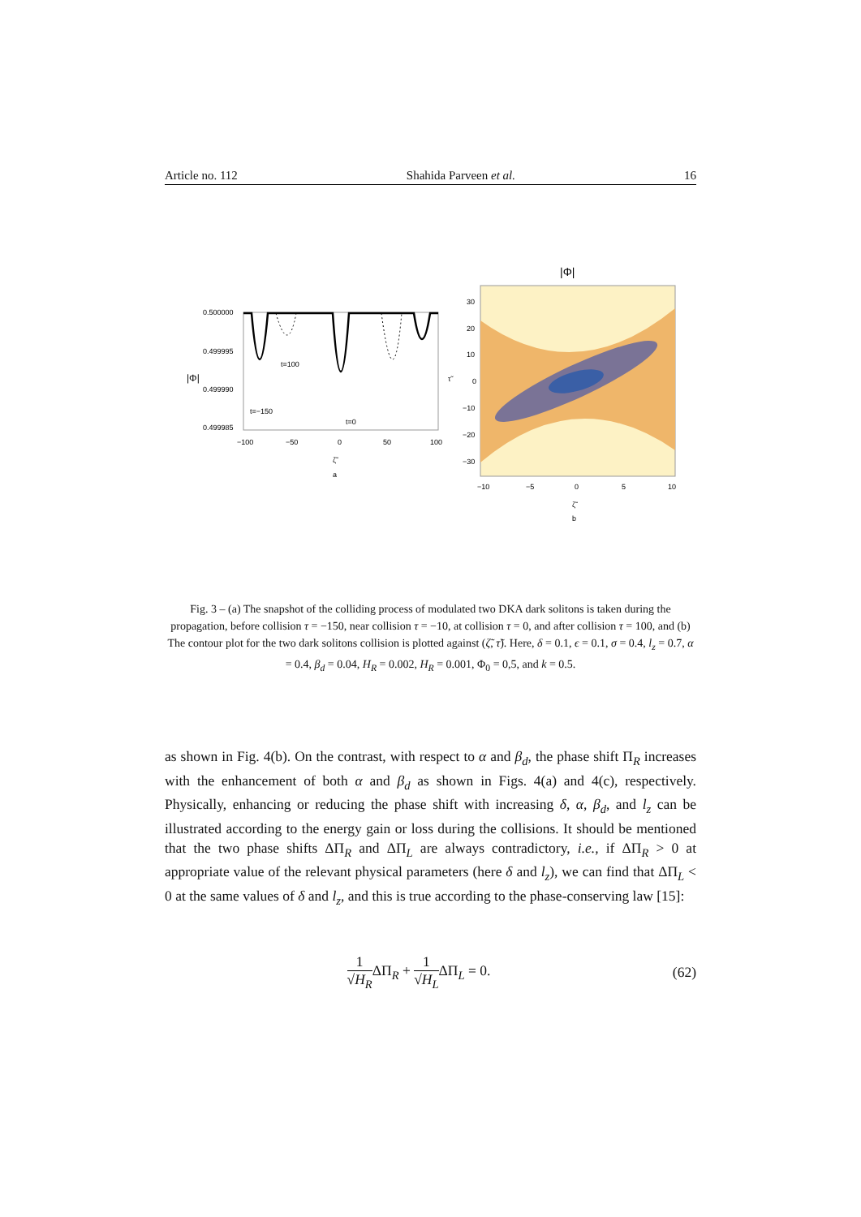Article no. 112 Shahida Parveen et al. 16
0.500000
0.499995
0.499990
0.499985
|Φ|
−100
−50
0
50
100
ζ̃
a
t=100
t=−150
t=0
|Φ|
30
20
10
0
−10
−20
−30
−10
−5
0
5
10
ζ̃
b
τ̃
Fig. 3 – (a) The snapshot of the colliding process of modulated two DKA dark solitons is taken during the propagation, before collision τ = −150, near collision τ = −10, at collision τ = 0, and after collision τ = 100, and (b) The contour plot for the two dark solitons collision is plotted against (ζ̃, τ̃). Here, δ = 0.1, ϵ = 0.1, σ = 0.4, l<sub>z</sub> = 0.7, α = 0.4, β<sub>d</sub> = 0.04, H<sub>R</sub> = 0.002, H<sub>R</sub> = 0.001, Φ<sub>0</sub> = 0,5, and k = 0.5.
as shown in Fig. 4(b). On the contrast, with respect to α and β<sub>d</sub>, the phase shift Π<sub>R</sub> increases with the enhancement of both α and β<sub>d</sub> as shown in Figs. 4(a) and 4(c), respectively. Physically, enhancing or reducing the phase shift with increasing δ, α, β<sub>d</sub>, and l<sub>z</sub> can be illustrated according to the energy gain or loss during the collisions. It should be mentioned that the two phase shifts ΔΠ<sub>R</sub> and ΔΠ<sub>L</sub> are always contradictory, i.e., if ΔΠ<sub>R</sub> > 0 at appropriate value of the relevant physical parameters (here δ and l<sub>z</sub>), we can find that ΔΠ<sub>L</sub> < 0 at the same values of δ and l<sub>z</sub>, and this is true according to the phase-conserving law [15]:
1 √H<sub>R</sub>ΔΠ<sub>R</sub> + 1 √H<sub>L</sub>ΔΠ<sub>L</sub> = 0. (62)